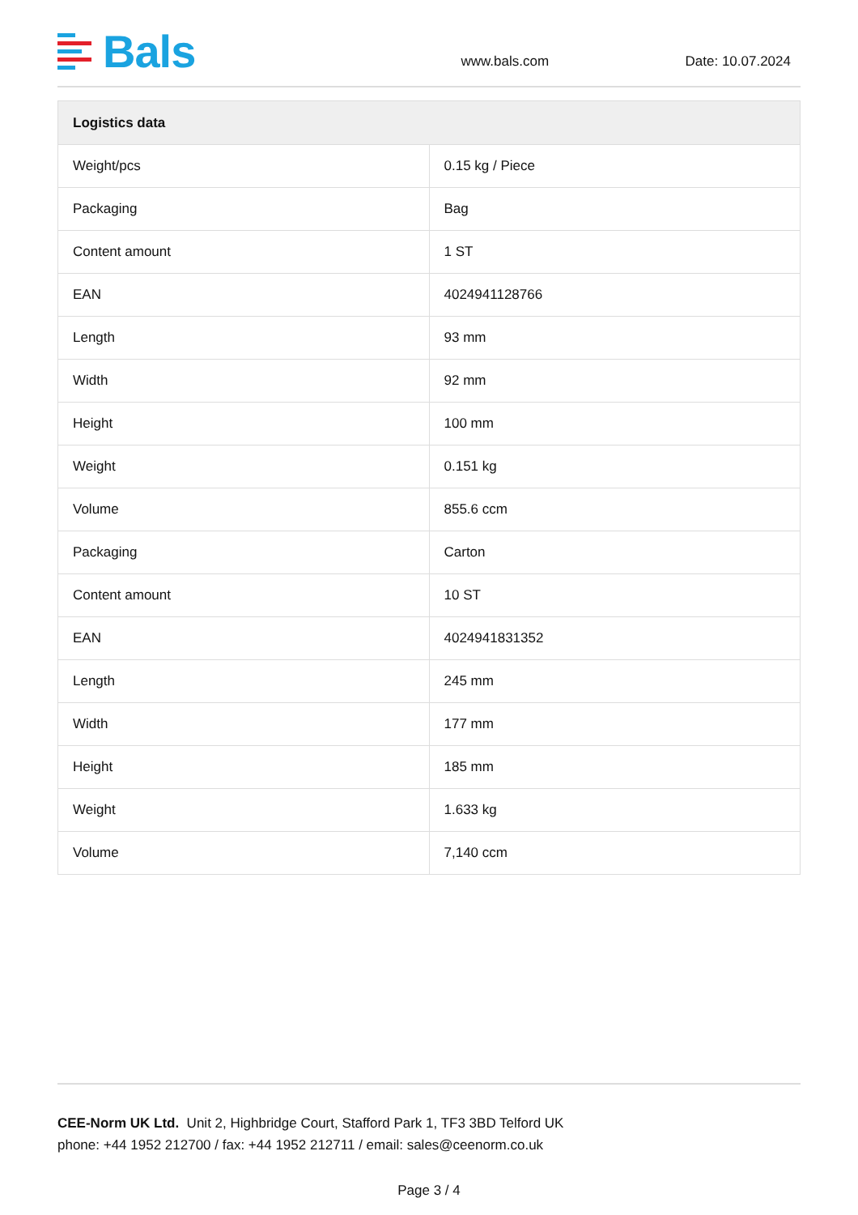Bals
www.bals.com Date: 10.07.2024
| Logistics data | |
| --- | --- |
| Weight/pcs | 0.15 kg / Piece |
| Packaging | Bag |
| Content amount | 1 ST |
| EAN | 4024941128766 |
| Length | 93 mm |
| Width | 92 mm |
| Height | 100 mm |
| Weight | 0.151 kg |
| Volume | 855.6 ccm |
| Packaging | Carton |
| Content amount | 10 ST |
| EAN | 4024941831352 |
| Length | 245 mm |
| Width | 177 mm |
| Height | 185 mm |
| Weight | 1.633 kg |
| Volume | 7,140 ccm |
CEE-Norm UK Ltd. Unit 2, Highbridge Court, Stafford Park 1, TF3 3BD Telford UK
phone: +44 1952 212700 / fax: +44 1952 212711 / email: sales@ceenorm.co.uk
Page 3 / 4